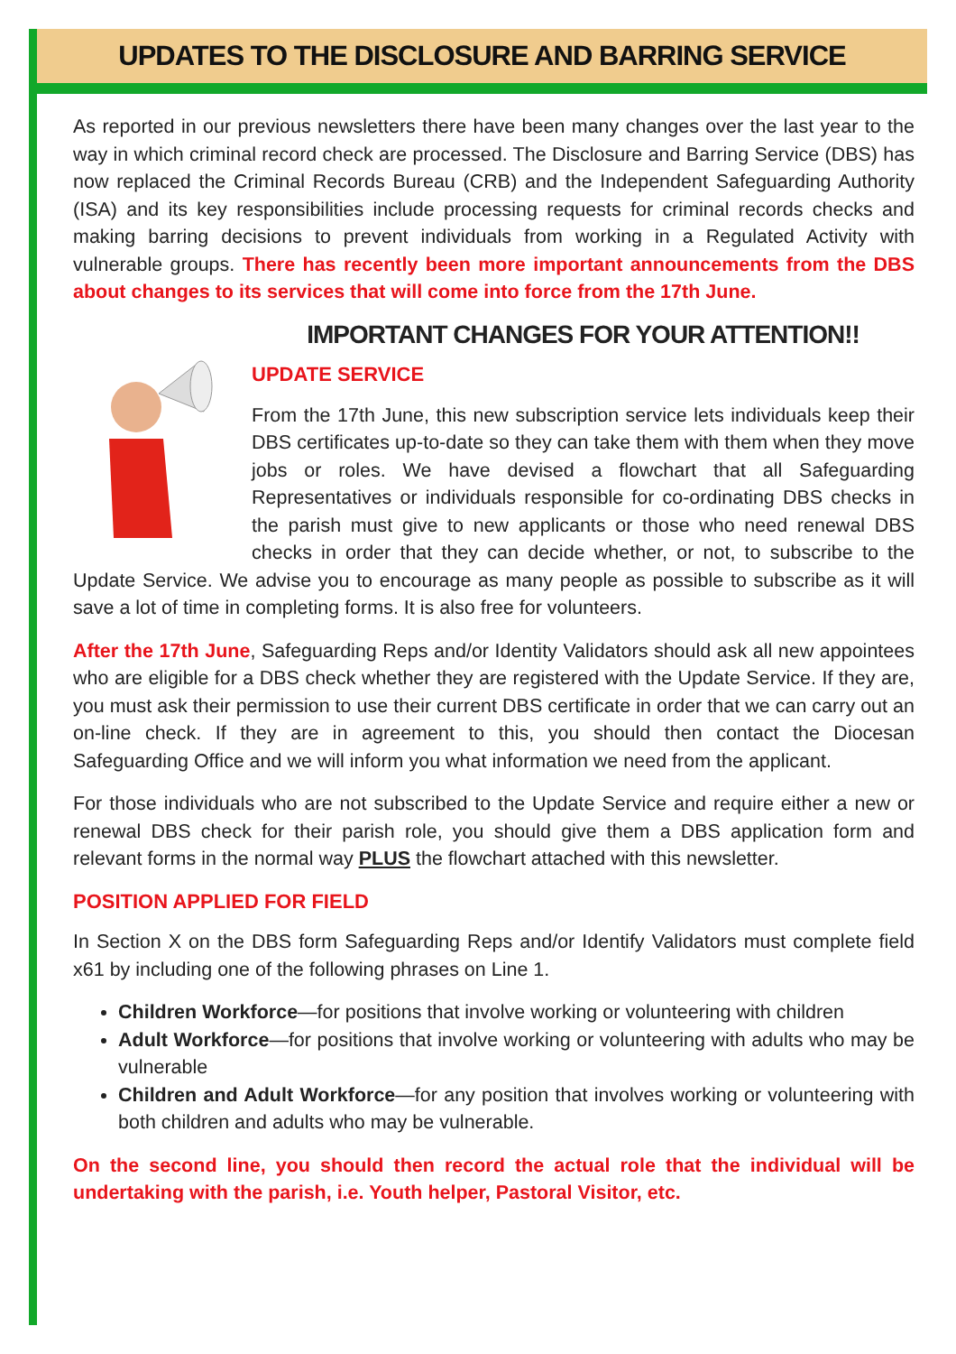UPDATES TO THE DISCLOSURE AND BARRING SERVICE
As reported in our previous newsletters there have been many changes over the last year to the way in which criminal record check are processed. The Disclosure and Barring Service (DBS) has now replaced the Criminal Records Bureau (CRB) and the Independent Safeguarding Authority (ISA) and its key responsibilities include processing requests for criminal records checks and making barring decisions to prevent individuals from working in a Regulated Activity with vulnerable groups. There has recently been more important announcements from the DBS about changes to its services that will come into force from the 17th June.
IMPORTANT CHANGES FOR YOUR ATTENTION!!
UPDATE SERVICE
From the 17th June, this new subscription service lets individuals keep their DBS certificates up-to-date so they can take them with them when they move jobs or roles. We have devised a flowchart that all Safeguarding Representatives or individuals responsible for co-ordinating DBS checks in the parish must give to new applicants or those who need renewal DBS checks in order that they can decide whether, or not, to subscribe to the Update Service. We advise you to encourage as many people as possible to subscribe as it will save a lot of time in completing forms. It is also free for volunteers.
After the 17th June, Safeguarding Reps and/or Identity Validators should ask all new appointees who are eligible for a DBS check whether they are registered with the Update Service. If they are, you must ask their permission to use their current DBS certificate in order that we can carry out an on-line check. If they are in agreement to this, you should then contact the Diocesan Safeguarding Office and we will inform you what information we need from the applicant.
For those individuals who are not subscribed to the Update Service and require either a new or renewal DBS check for their parish role, you should give them a DBS application form and relevant forms in the normal way PLUS the flowchart attached with this newsletter.
POSITION APPLIED FOR FIELD
In Section X on the DBS form Safeguarding Reps and/or Identify Validators must complete field x61 by including one of the following phrases on Line 1.
Children Workforce—for positions that involve working or volunteering with children
Adult Workforce—for positions that involve working or volunteering with adults who may be vulnerable
Children and Adult Workforce—for any position that involves working or volunteering with both children and adults who may be vulnerable.
On the second line, you should then record the actual role that the individual will be undertaking with the parish, i.e. Youth helper, Pastoral Visitor, etc.